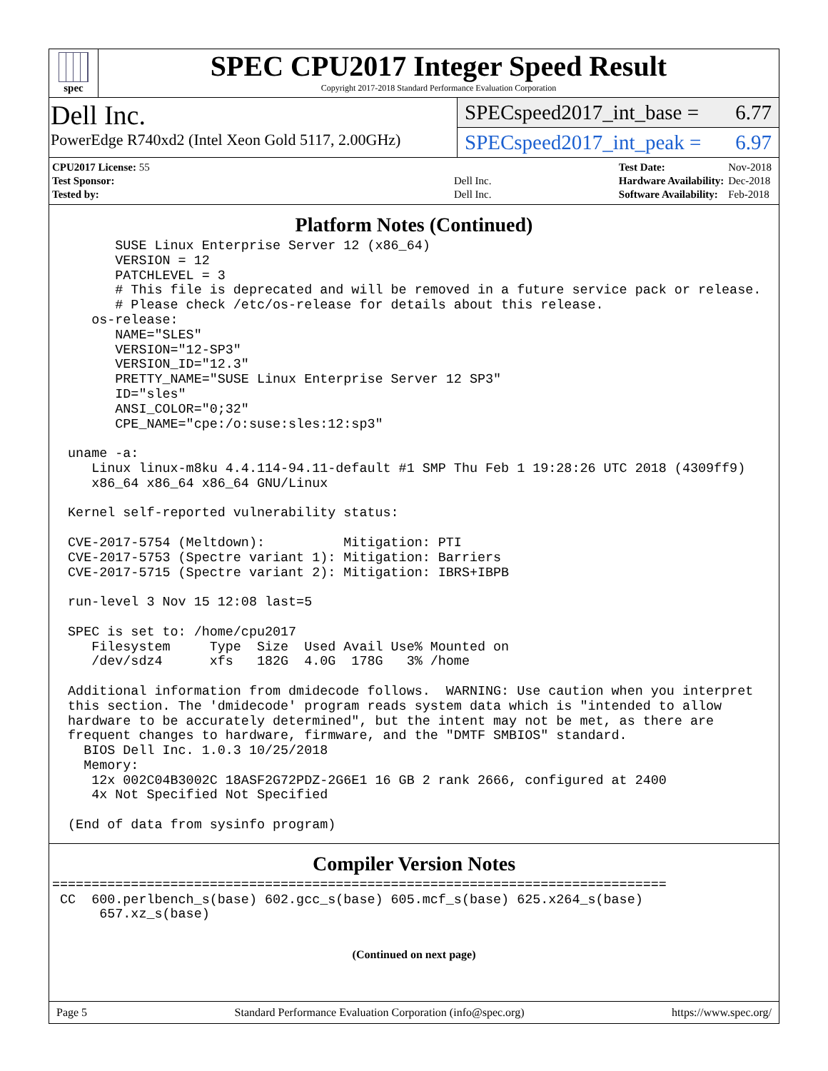spec
SPEC CPU2017 Integer Speed Result
Copyright 2017-2018 Standard Performance Evaluation Corporation
Dell Inc.
PowerEdge R740xd2 (Intel Xeon Gold 5117, 2.00GHz)
SPECspeed2017_int_base = 6.77
SPECspeed2017_int_peak = 6.97
| CPU2017 License: 55 | |
| Test Sponsor: | Dell Inc. |
| Tested by: | Dell Inc. |
| Test Date: | Nov-2018 |
| Hardware Availability: | Dec-2018 |
| Software Availability: | Feb-2018 |
Platform Notes (Continued)
        SUSE Linux Enterprise Server 12 (x86_64)
        VERSION = 12
        PATCHLEVEL = 3
        # This file is deprecated and will be removed in a future service pack or release.
        # Please check /etc/os-release for details about this release.
     os-release:
        NAME="SLES"
        VERSION="12-SP3"
        VERSION_ID="12.3"
        PRETTY_NAME="SUSE Linux Enterprise Server 12 SP3"
        ID="sles"
        ANSI_COLOR="0;32"
        CPE_NAME="cpe:/o:suse:sles:12:sp3"

  uname -a:
     Linux linux-m8ku 4.4.114-94.11-default #1 SMP Thu Feb 1 19:28:26 UTC 2018 (4309ff9)
     x86_64 x86_64 x86_64 GNU/Linux

  Kernel self-reported vulnerability status:

  CVE-2017-5754 (Meltdown):          Mitigation: PTI
  CVE-2017-5753 (Spectre variant 1): Mitigation: Barriers
  CVE-2017-5715 (Spectre variant 2): Mitigation: IBRS+IBPB

  run-level 3 Nov 15 12:08 last=5

  SPEC is set to: /home/cpu2017
     Filesystem     Type  Size  Used Avail Use% Mounted on
     /dev/sdz4      xfs   182G  4.0G  178G   3% /home

  Additional information from dmidecode follows.  WARNING: Use caution when you interpret
  this section. The 'dmidecode' program reads system data which is "intended to allow
  hardware to be accurately determined", but the intent may not be met, as there are
  frequent changes to hardware, firmware, and the "DMTF SMBIOS" standard.
    BIOS Dell Inc. 1.0.3 10/25/2018
    Memory:
     12x 002C04B3002C 18ASF2G72PDZ-2G6E1 16 GB 2 rank 2666, configured at 2400
     4x Not Specified Not Specified

  (End of data from sysinfo program)
Compiler Version Notes
==============================================================================
 CC  600.perlbench_s(base) 602.gcc_s(base) 605.mcf_s(base) 625.x264_s(base)
      657.xz_s(base)
(Continued on next page)
Page 5 Standard Performance Evaluation Corporation (info@spec.org) https://www.spec.org/